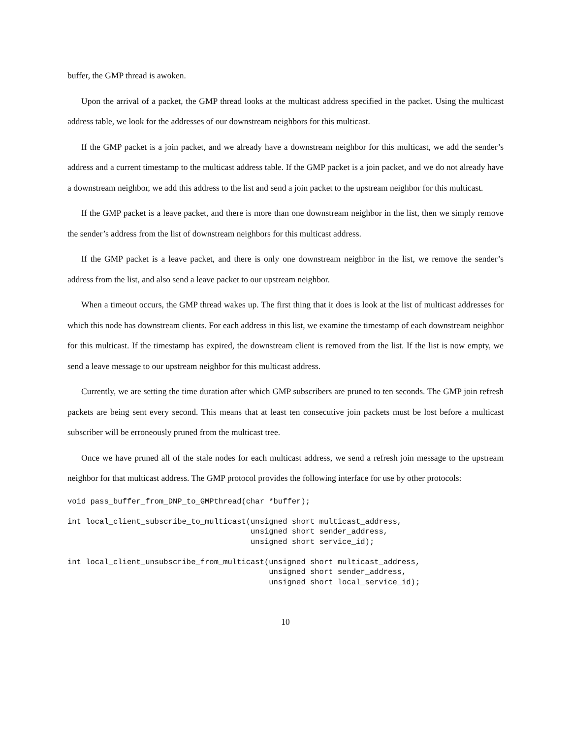buffer, the GMP thread is awoken.
Upon the arrival of a packet, the GMP thread looks at the multicast address specified in the packet. Using the multicast address table, we look for the addresses of our downstream neighbors for this multicast.
If the GMP packet is a join packet, and we already have a downstream neighbor for this multicast, we add the sender’s address and a current timestamp to the multicast address table. If the GMP packet is a join packet, and we do not already have a downstream neighbor, we add this address to the list and send a join packet to the upstream neighbor for this multicast.
If the GMP packet is a leave packet, and there is more than one downstream neighbor in the list, then we simply remove the sender’s address from the list of downstream neighbors for this multicast address.
If the GMP packet is a leave packet, and there is only one downstream neighbor in the list, we remove the sender’s address from the list, and also send a leave packet to our upstream neighbor.
When a timeout occurs, the GMP thread wakes up. The first thing that it does is look at the list of multicast addresses for which this node has downstream clients. For each address in this list, we examine the timestamp of each downstream neighbor for this multicast. If the timestamp has expired, the downstream client is removed from the list. If the list is now empty, we send a leave message to our upstream neighbor for this multicast address.
Currently, we are setting the time duration after which GMP subscribers are pruned to ten seconds. The GMP join refresh packets are being sent every second. This means that at least ten consecutive join packets must be lost before a multicast subscriber will be erroneously pruned from the multicast tree.
Once we have pruned all of the stale nodes for each multicast address, we send a refresh join message to the upstream neighbor for that multicast address. The GMP protocol provides the following interface for use by other protocols:
void pass_buffer_from_DNP_to_GMPthread(char *buffer);

int local_client_subscribe_to_multicast(unsigned short multicast_address,
                                        unsigned short sender_address,
                                        unsigned short service_id);

int local_client_unsubscribe_from_multicast(unsigned short multicast_address,
                                            unsigned short sender_address,
                                            unsigned short local_service_id);
10